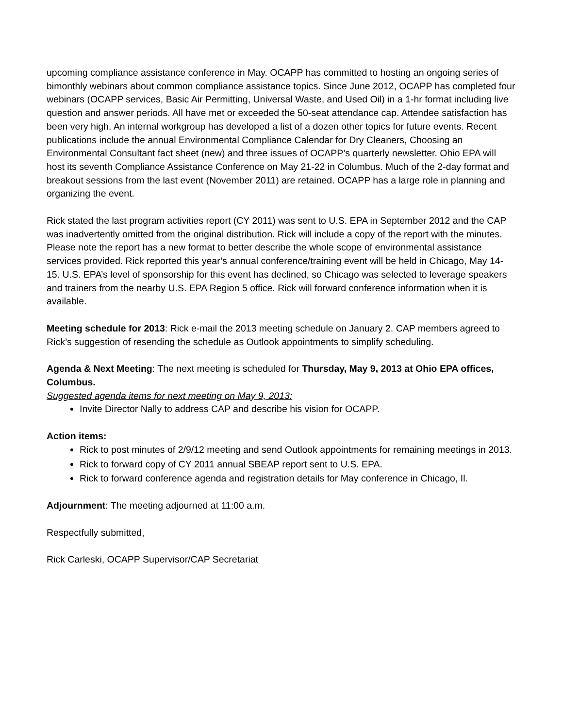upcoming compliance assistance conference in May. OCAPP has committed to hosting an ongoing series of bimonthly webinars about common compliance assistance topics. Since June 2012, OCAPP has completed four webinars (OCAPP services, Basic Air Permitting, Universal Waste, and Used Oil) in a 1-hr format including live question and answer periods. All have met or exceeded the 50-seat attendance cap. Attendee satisfaction has been very high. An internal workgroup has developed a list of a dozen other topics for future events. Recent publications include the annual Environmental Compliance Calendar for Dry Cleaners, Choosing an Environmental Consultant fact sheet (new) and three issues of OCAPP’s quarterly newsletter. Ohio EPA will host its seventh Compliance Assistance Conference on May 21-22 in Columbus. Much of the 2-day format and breakout sessions from the last event (November 2011) are retained. OCAPP has a large role in planning and organizing the event.
Rick stated the last program activities report (CY 2011) was sent to U.S. EPA in September 2012 and the CAP was inadvertently omitted from the original distribution. Rick will include a copy of the report with the minutes. Please note the report has a new format to better describe the whole scope of environmental assistance services provided. Rick reported this year’s annual conference/training event will be held in Chicago, May 14-15. U.S. EPA’s level of sponsorship for this event has declined, so Chicago was selected to leverage speakers and trainers from the nearby U.S. EPA Region 5 office. Rick will forward conference information when it is available.
Meeting schedule for 2013: Rick e-mail the 2013 meeting schedule on January 2. CAP members agreed to Rick’s suggestion of resending the schedule as Outlook appointments to simplify scheduling.
Agenda & Next Meeting: The next meeting is scheduled for Thursday, May 9, 2013 at Ohio EPA offices, Columbus.
Suggested agenda items for next meeting on May 9, 2013:
Invite Director Nally to address CAP and describe his vision for OCAPP.
Action items:
Rick to post minutes of 2/9/12 meeting and send Outlook appointments for remaining meetings in 2013.
Rick to forward copy of CY 2011 annual SBEAP report sent to U.S. EPA.
Rick to forward conference agenda and registration details for May conference in Chicago, Il.
Adjournment: The meeting adjourned at 11:00 a.m.
Respectfully submitted,
Rick Carleski, OCAPP Supervisor/CAP Secretariat